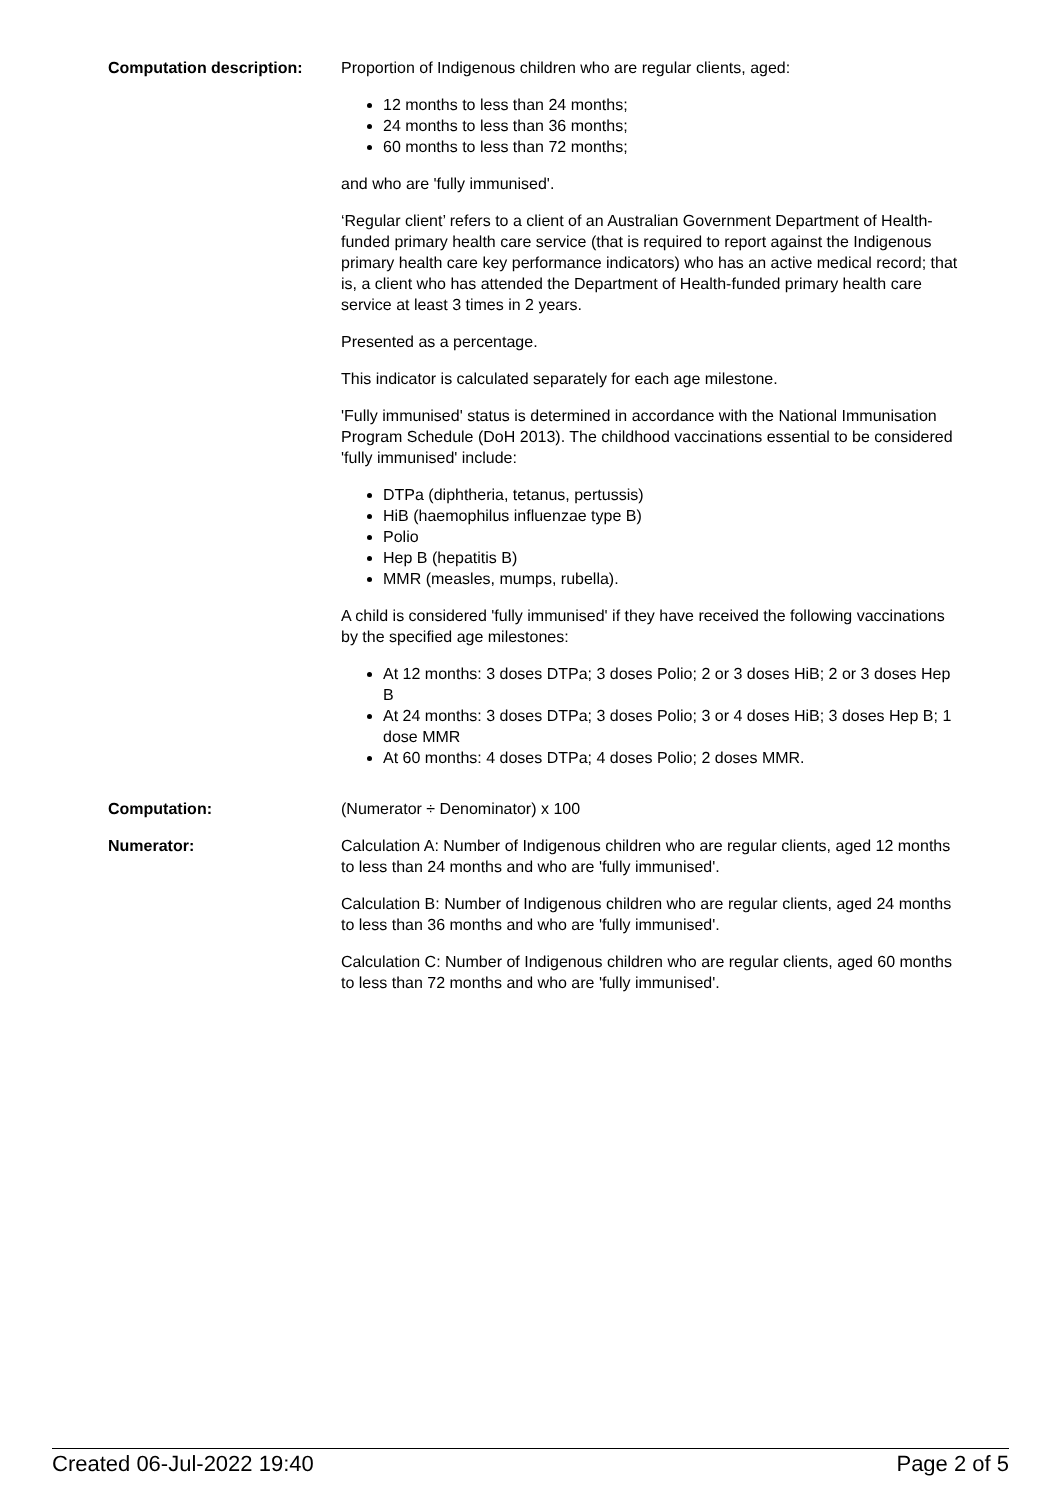Computation description: Proportion of Indigenous children who are regular clients, aged:
12 months to less than 24 months;
24 months to less than 36 months;
60 months to less than 72 months;
and who are 'fully immunised'.
‘Regular client’ refers to a client of an Australian Government Department of Health-funded primary health care service (that is required to report against the Indigenous primary health care key performance indicators) who has an active medical record; that is, a client who has attended the Department of Health-funded primary health care service at least 3 times in 2 years.
Presented as a percentage.
This indicator is calculated separately for each age milestone.
'Fully immunised' status is determined in accordance with the National Immunisation Program Schedule (DoH 2013). The childhood vaccinations essential to be considered 'fully immunised' include:
DTPa (diphtheria, tetanus, pertussis)
HiB (haemophilus influenzae type B)
Polio
Hep B (hepatitis B)
MMR (measles, mumps, rubella).
A child is considered 'fully immunised' if they have received the following vaccinations by the specified age milestones:
At 12 months: 3 doses DTPa; 3 doses Polio; 2 or 3 doses HiB; 2 or 3 doses Hep B
At 24 months: 3 doses DTPa; 3 doses Polio; 3 or 4 doses HiB; 3 doses Hep B; 1 dose MMR
At 60 months: 4 doses DTPa; 4 doses Polio; 2 doses MMR.
Computation: (Numerator ÷ Denominator) x 100
Numerator: Calculation A: Number of Indigenous children who are regular clients, aged 12 months to less than 24 months and who are 'fully immunised'.
Calculation B: Number of Indigenous children who are regular clients, aged 24 months to less than 36 months and who are 'fully immunised'.
Calculation C: Number of Indigenous children who are regular clients, aged 60 months to less than 72 months and who are 'fully immunised'.
Created 06-Jul-2022 19:40 Page 2 of 5